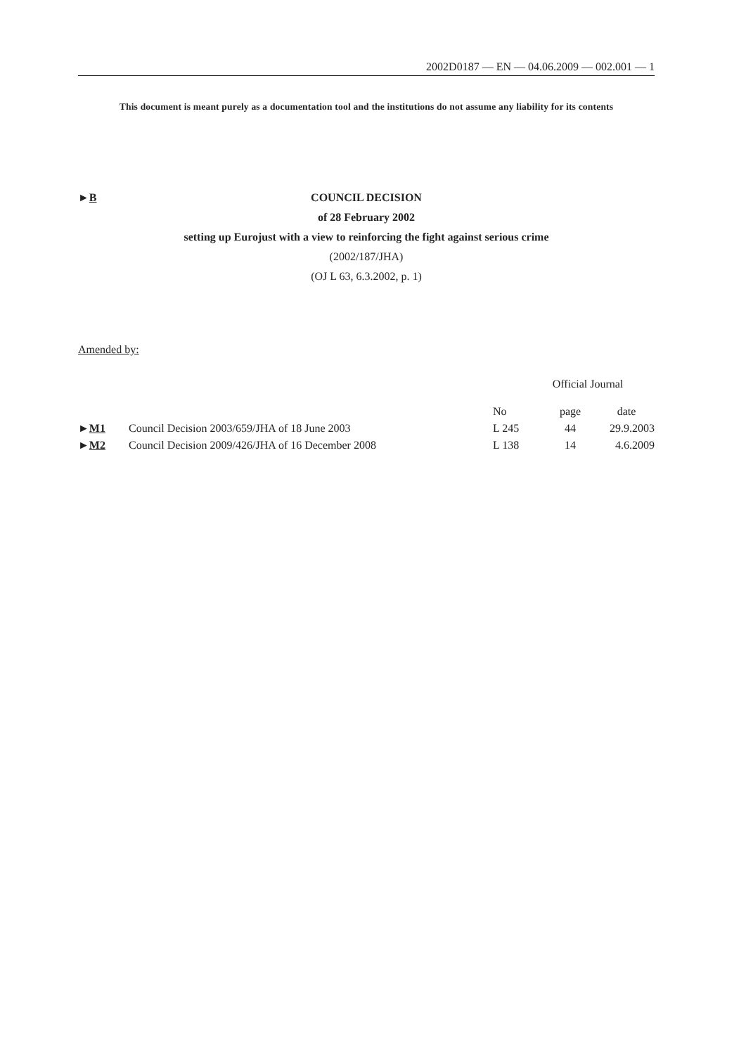2002D0187 — EN — 04.06.2009 — 002.001 — 1
This document is meant purely as a documentation tool and the institutions do not assume any liability for its contents
►B COUNCIL DECISION
of 28 February 2002
setting up Eurojust with a view to reinforcing the fight against serious crime
(2002/187/JHA)
(OJ L 63, 6.3.2002, p. 1)
Amended by:
| | | Official Journal | | |
| --- | --- | --- | --- | --- |
| | | No | page | date |
| ► M1 | Council Decision 2003/659/JHA of 18 June 2003 | L 245 | 44 | 29.9.2003 |
| ► M2 | Council Decision 2009/426/JHA of 16 December 2008 | L 138 | 14 | 4.6.2009 |